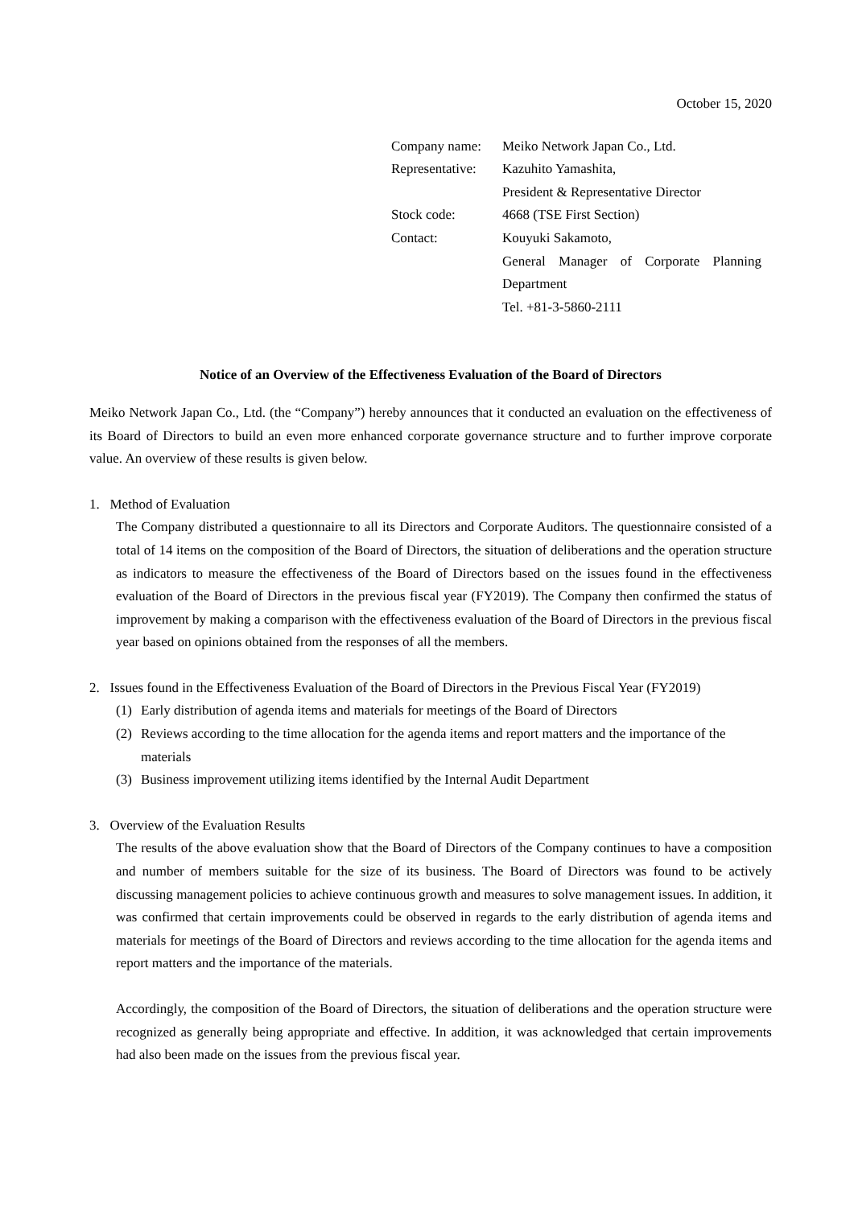October 15, 2020
| Company name: | Meiko Network Japan Co., Ltd. |
| Representative: | Kazuhito Yamashita, President & Representative Director |
| Stock code: | 4668 (TSE First Section) |
| Contact: | Kouyuki Sakamoto, General Manager of Corporate Planning Department Tel. +81-3-5860-2111 |
Notice of an Overview of the Effectiveness Evaluation of the Board of Directors
Meiko Network Japan Co., Ltd. (the “Company”) hereby announces that it conducted an evaluation on the effectiveness of its Board of Directors to build an even more enhanced corporate governance structure and to further improve corporate value. An overview of these results is given below.
1. Method of Evaluation
The Company distributed a questionnaire to all its Directors and Corporate Auditors. The questionnaire consisted of a total of 14 items on the composition of the Board of Directors, the situation of deliberations and the operation structure as indicators to measure the effectiveness of the Board of Directors based on the issues found in the effectiveness evaluation of the Board of Directors in the previous fiscal year (FY2019). The Company then confirmed the status of improvement by making a comparison with the effectiveness evaluation of the Board of Directors in the previous fiscal year based on opinions obtained from the responses of all the members.
2. Issues found in the Effectiveness Evaluation of the Board of Directors in the Previous Fiscal Year (FY2019)
(1) Early distribution of agenda items and materials for meetings of the Board of Directors
(2) Reviews according to the time allocation for the agenda items and report matters and the importance of the materials
(3) Business improvement utilizing items identified by the Internal Audit Department
3. Overview of the Evaluation Results
The results of the above evaluation show that the Board of Directors of the Company continues to have a composition and number of members suitable for the size of its business. The Board of Directors was found to be actively discussing management policies to achieve continuous growth and measures to solve management issues. In addition, it was confirmed that certain improvements could be observed in regards to the early distribution of agenda items and materials for meetings of the Board of Directors and reviews according to the time allocation for the agenda items and report matters and the importance of the materials.
Accordingly, the composition of the Board of Directors, the situation of deliberations and the operation structure were recognized as generally being appropriate and effective. In addition, it was acknowledged that certain improvements had also been made on the issues from the previous fiscal year.